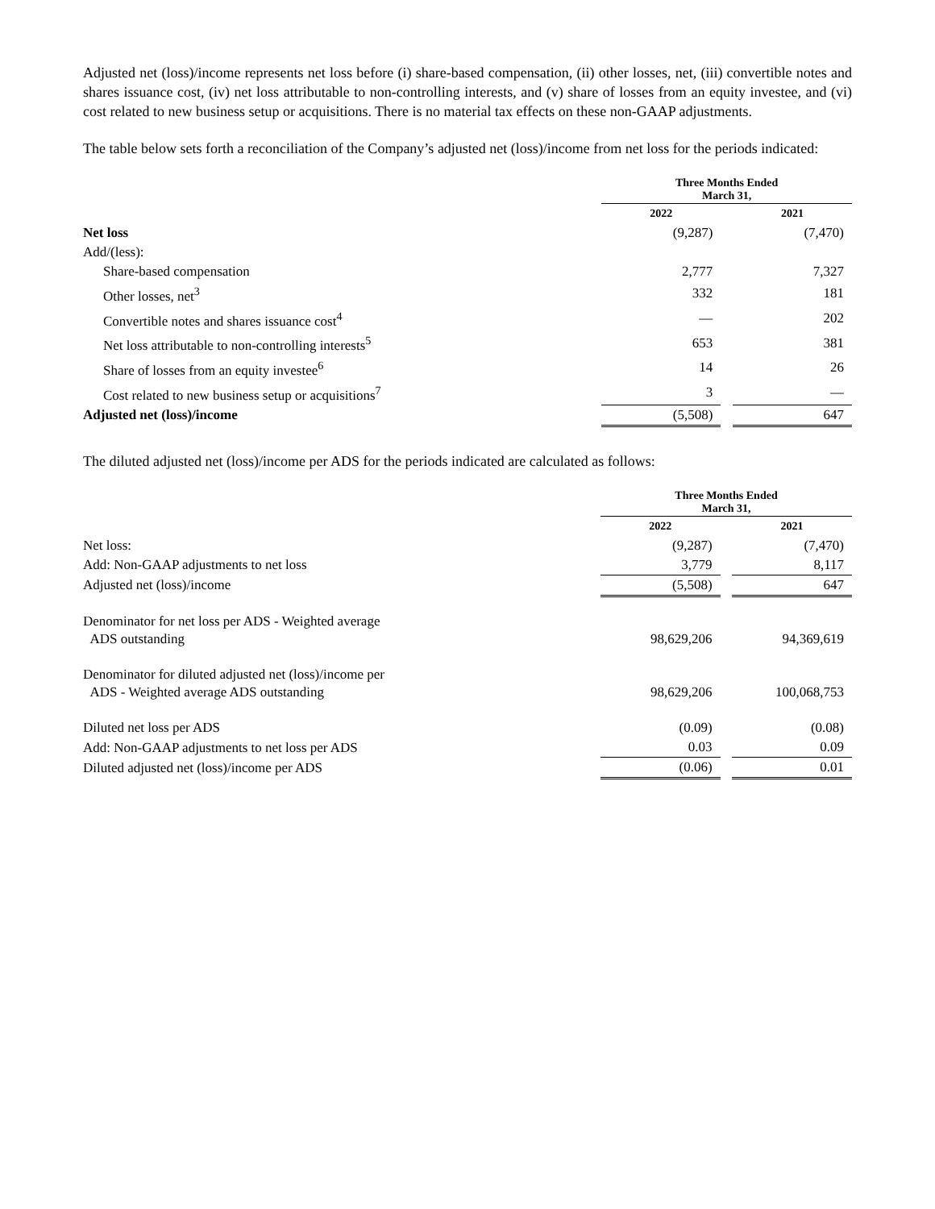Adjusted net (loss)/income represents net loss before (i) share-based compensation, (ii) other losses, net, (iii) convertible notes and shares issuance cost, (iv) net loss attributable to non-controlling interests, and (v) share of losses from an equity investee, and (vi) cost related to new business setup or acquisitions. There is no material tax effects on these non-GAAP adjustments.
The table below sets forth a reconciliation of the Company’s adjusted net (loss)/income from net loss for the periods indicated:
| | Three Months Ended March 31, | | |
| | 2022 | | 2021 |
| Net loss | (9,287) | | (7,470) |
| Add/(less): | | | |
| Share-based compensation | 2,777 | | 7,327 |
| Other losses, net<sup>3</sup> | 332 | | 181 |
| Convertible notes and shares issuance cost<sup>4</sup> | — | | 202 |
| Net loss attributable to non-controlling interests<sup>5</sup> | 653 | | 381 |
| Share of losses from an equity investee<sup>6</sup> | 14 | | 26 |
| Cost related to new business setup or acquisitions<sup>7</sup> | 3 | | — |
| Adjusted net (loss)/income | (5,508) | | 647 |
The diluted adjusted net (loss)/income per ADS for the periods indicated are calculated as follows:
| | Three Months Ended March 31, | | |
| | 2022 | | 2021 |
| Net loss: | (9,287) | | (7,470) |
| Add: Non-GAAP adjustments to net loss | 3,779 | | 8,117 |
| Adjusted net (loss)/income | (5,508) | | 647 |
| Denominator for net loss per ADS - Weighted average ADS outstanding | 98,629,206 | | 94,369,619 |
| Denominator for diluted adjusted net (loss)/income per ADS - Weighted average ADS outstanding | 98,629,206 | | 100,068,753 |
| Diluted net loss per ADS | (0.09) | | (0.08) |
| Add: Non-GAAP adjustments to net loss per ADS | 0.03 | | 0.09 |
| Diluted adjusted net (loss)/income per ADS | (0.06) | | 0.01 |